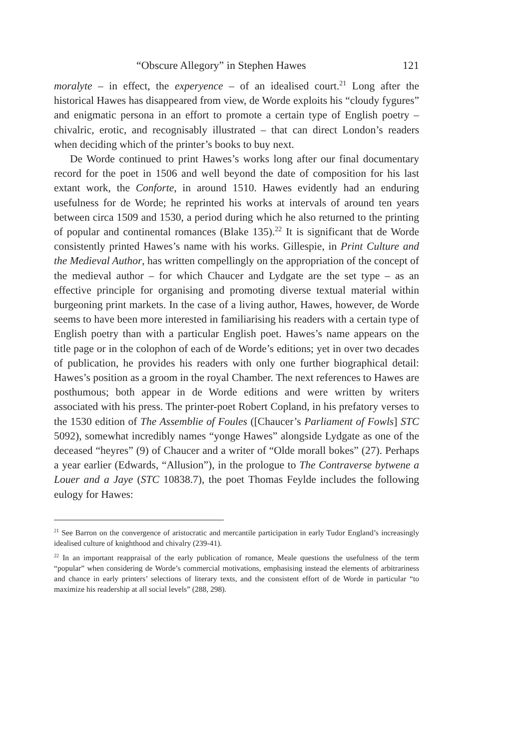“Obscure Allegory” in Stephen Hawes 121
moralyte – in effect, the experyence – of an idealised court.<sup>21</sup> Long after the historical Hawes has disappeared from view, de Worde exploits his “cloudy fygures” and enigmatic persona in an effort to promote a certain type of English poetry – chivalric, erotic, and recognisably illustrated – that can direct London’s readers when deciding which of the printer’s books to buy next.
De Worde continued to print Hawes’s works long after our final documentary record for the poet in 1506 and well beyond the date of composition for his last extant work, the Conforte, in around 1510. Hawes evidently had an enduring usefulness for de Worde; he reprinted his works at intervals of around ten years between circa 1509 and 1530, a period during which he also returned to the printing of popular and continental romances (Blake 135).<sup>22</sup> It is significant that de Worde consistently printed Hawes’s name with his works. Gillespie, in Print Culture and the Medieval Author, has written compellingly on the appropriation of the concept of the medieval author – for which Chaucer and Lydgate are the set type – as an effective principle for organising and promoting diverse textual material within burgeoning print markets. In the case of a living author, Hawes, however, de Worde seems to have been more interested in familiarising his readers with a certain type of English poetry than with a particular English poet. Hawes’s name appears on the title page or in the colophon of each of de Worde’s editions; yet in over two decades of publication, he provides his readers with only one further biographical detail: Hawes’s position as a groom in the royal Chamber. The next references to Hawes are posthumous; both appear in de Worde editions and were written by writers associated with his press. The printer-poet Robert Copland, in his prefatory verses to the 1530 edition of The Assemblie of Foules ([Chaucer’s Parliament of Fowls] STC 5092), somewhat incredibly names “yonge Hawes” alongside Lydgate as one of the deceased “heyres” (9) of Chaucer and a writer of “Olde morall bokes” (27). Perhaps a year earlier (Edwards, “Allusion”), in the prologue to The Contraverse bytwene a Louer and a Jaye (STC 10838.7), the poet Thomas Feylde includes the following eulogy for Hawes:
<sup>21</sup> See Barron on the convergence of aristocratic and mercantile participation in early Tudor England’s increasingly idealised culture of knighthood and chivalry (239-41).
<sup>22</sup> In an important reappraisal of the early publication of romance, Meale questions the usefulness of the term “popular” when considering de Worde’s commercial motivations, emphasising instead the elements of arbitrariness and chance in early printers’ selections of literary texts, and the consistent effort of de Worde in particular “to maximize his readership at all social levels” (288, 298).